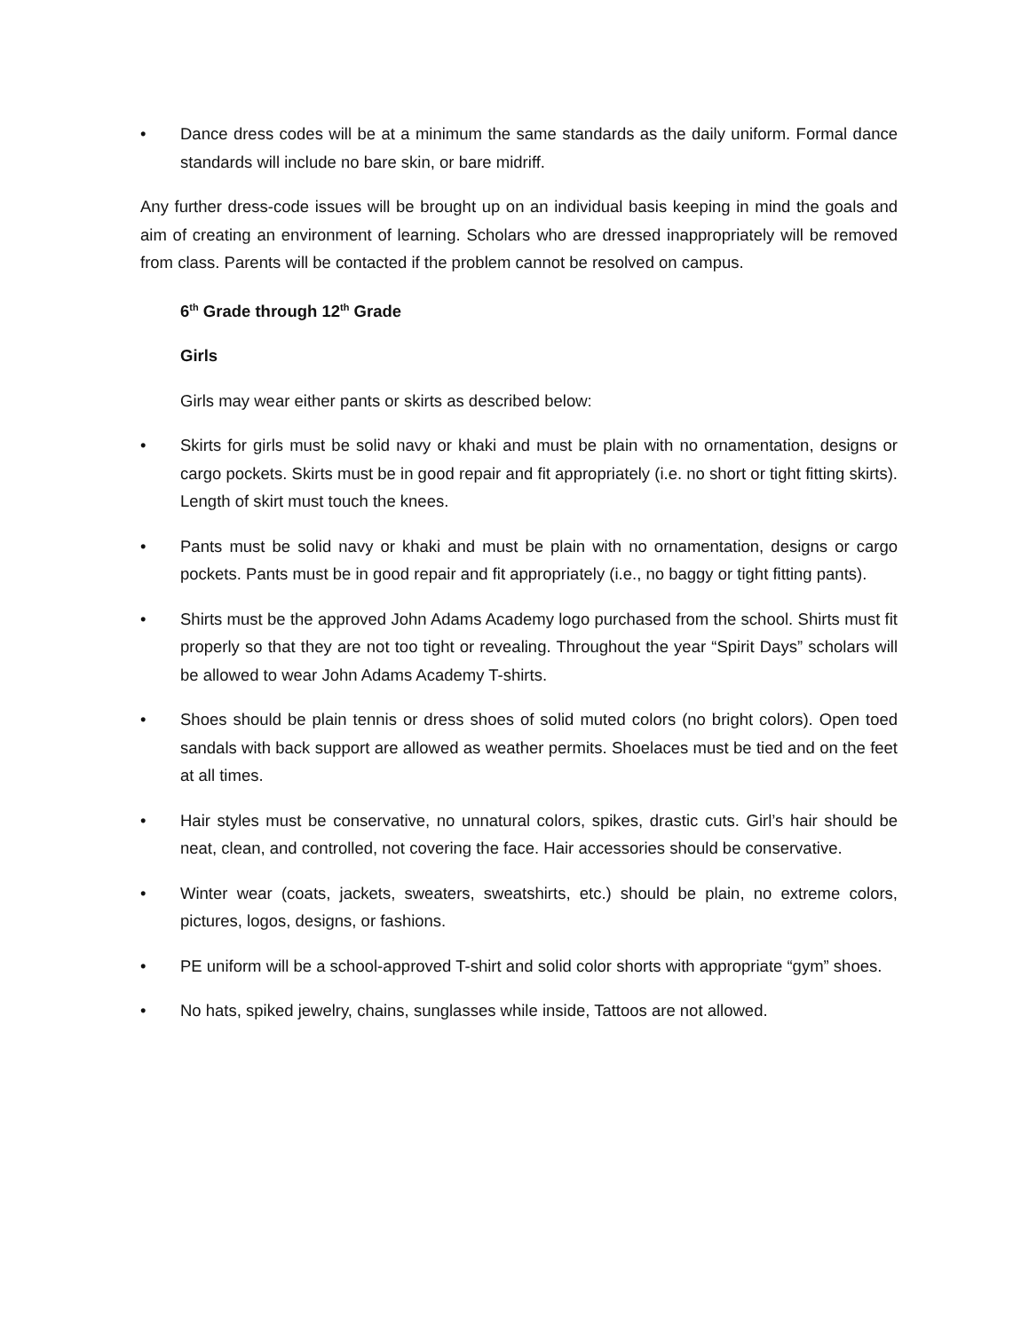• Dance dress codes will be at a minimum the same standards as the daily uniform. Formal dance standards will include no bare skin, or bare midriff.
Any further dress-code issues will be brought up on an individual basis keeping in mind the goals and aim of creating an environment of learning. Scholars who are dressed inappropriately will be removed from class. Parents will be contacted if the problem cannot be resolved on campus.
6<sup>th</sup> Grade through 12<sup>th</sup> Grade
Girls
Girls may wear either pants or skirts as described below:
• Skirts for girls must be solid navy or khaki and must be plain with no ornamentation, designs or cargo pockets. Skirts must be in good repair and fit appropriately (i.e. no short or tight fitting skirts). Length of skirt must touch the knees.
• Pants must be solid navy or khaki and must be plain with no ornamentation, designs or cargo pockets. Pants must be in good repair and fit appropriately (i.e., no baggy or tight fitting pants).
• Shirts must be the approved John Adams Academy logo purchased from the school. Shirts must fit properly so that they are not too tight or revealing. Throughout the year “Spirit Days” scholars will be allowed to wear John Adams Academy T-shirts.
• Shoes should be plain tennis or dress shoes of solid muted colors (no bright colors). Open toed sandals with back support are allowed as weather permits. Shoelaces must be tied and on the feet at all times.
• Hair styles must be conservative, no unnatural colors, spikes, drastic cuts. Girl’s hair should be neat, clean, and controlled, not covering the face. Hair accessories should be conservative.
• Winter wear (coats, jackets, sweaters, sweatshirts, etc.) should be plain, no extreme colors, pictures, logos, designs, or fashions.
• PE uniform will be a school-approved T-shirt and solid color shorts with appropriate “gym” shoes.
• No hats, spiked jewelry, chains, sunglasses while inside, Tattoos are not allowed.